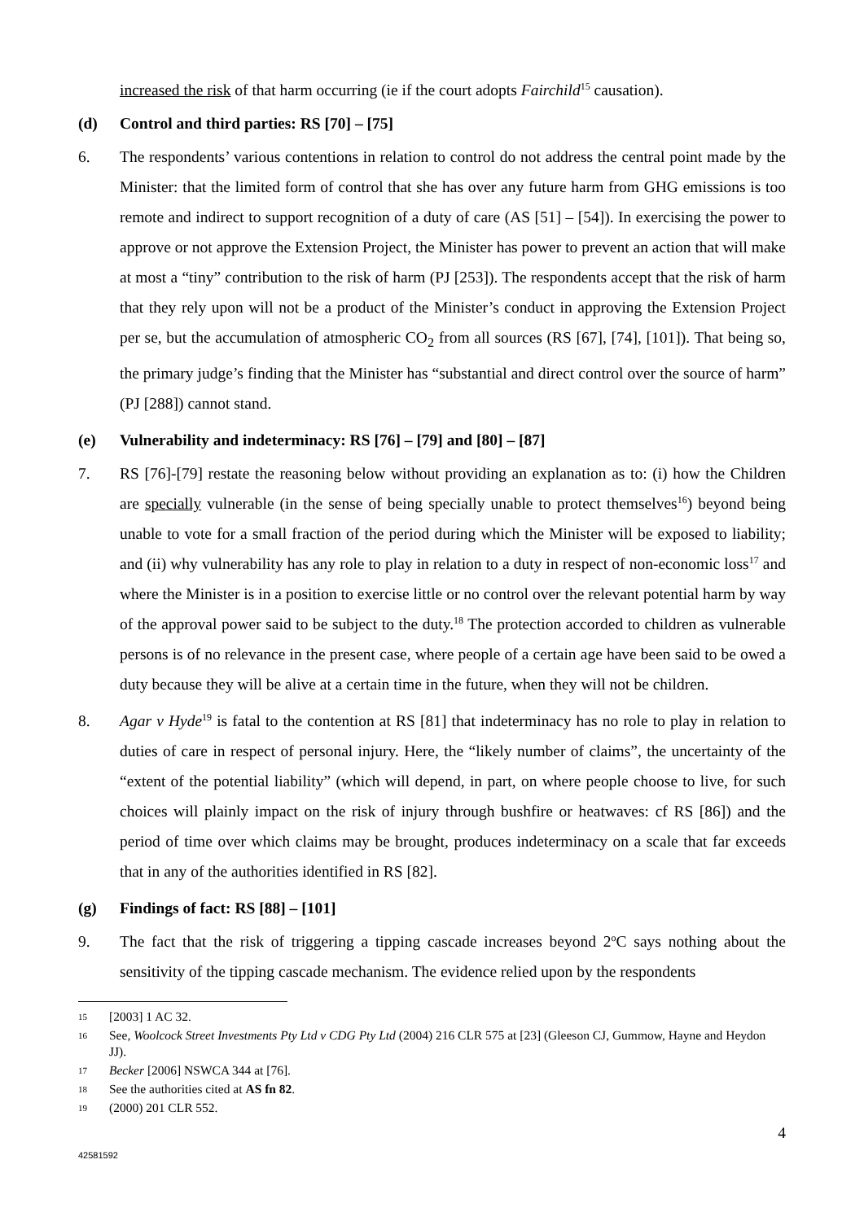increased the risk of that harm occurring (ie if the court adopts Fairchild<sup>15</sup> causation).
(d) Control and third parties: RS [70] – [75]
6. The respondents’ various contentions in relation to control do not address the central point made by the Minister: that the limited form of control that she has over any future harm from GHG emissions is too remote and indirect to support recognition of a duty of care (AS [51] – [54]). In exercising the power to approve or not approve the Extension Project, the Minister has power to prevent an action that will make at most a “tiny” contribution to the risk of harm (PJ [253]). The respondents accept that the risk of harm that they rely upon will not be a product of the Minister’s conduct in approving the Extension Project per se, but the accumulation of atmospheric CO<sub>2</sub> from all sources (RS [67], [74], [101]). That being so, the primary judge’s finding that the Minister has “substantial and direct control over the source of harm” (PJ [288]) cannot stand.
(e) Vulnerability and indeterminacy: RS [76] – [79] and [80] – [87]
7. RS [76]-[79] restate the reasoning below without providing an explanation as to: (i) how the Children are specially vulnerable (in the sense of being specially unable to protect themselves<sup>16</sup>) beyond being unable to vote for a small fraction of the period during which the Minister will be exposed to liability; and (ii) why vulnerability has any role to play in relation to a duty in respect of non-economic loss<sup>17</sup> and where the Minister is in a position to exercise little or no control over the relevant potential harm by way of the approval power said to be subject to the duty.<sup>18</sup> The protection accorded to children as vulnerable persons is of no relevance in the present case, where people of a certain age have been said to be owed a duty because they will be alive at a certain time in the future, when they will not be children.
8. Agar v Hyde<sup>19</sup> is fatal to the contention at RS [81] that indeterminacy has no role to play in relation to duties of care in respect of personal injury. Here, the “likely number of claims”, the uncertainty of the “extent of the potential liability” (which will depend, in part, on where people choose to live, for such choices will plainly impact on the risk of injury through bushfire or heatwaves: cf RS [86]) and the period of time over which claims may be brought, produces indeterminacy on a scale that far exceeds that in any of the authorities identified in RS [82].
(g) Findings of fact: RS [88] – [101]
9. The fact that the risk of triggering a tipping cascade increases beyond 2<sup>o</sup>C says nothing about the sensitivity of the tipping cascade mechanism. The evidence relied upon by the respondents
15 [2003] 1 AC 32.
16 See, Woolcock Street Investments Pty Ltd v CDG Pty Ltd (2004) 216 CLR 575 at [23] (Gleeson CJ, Gummow, Hayne and Heydon JJ).
17 Becker [2006] NSWCA 344 at [76].
18 See the authorities cited at AS fn 82.
19 (2000) 201 CLR 552.
4
42581592